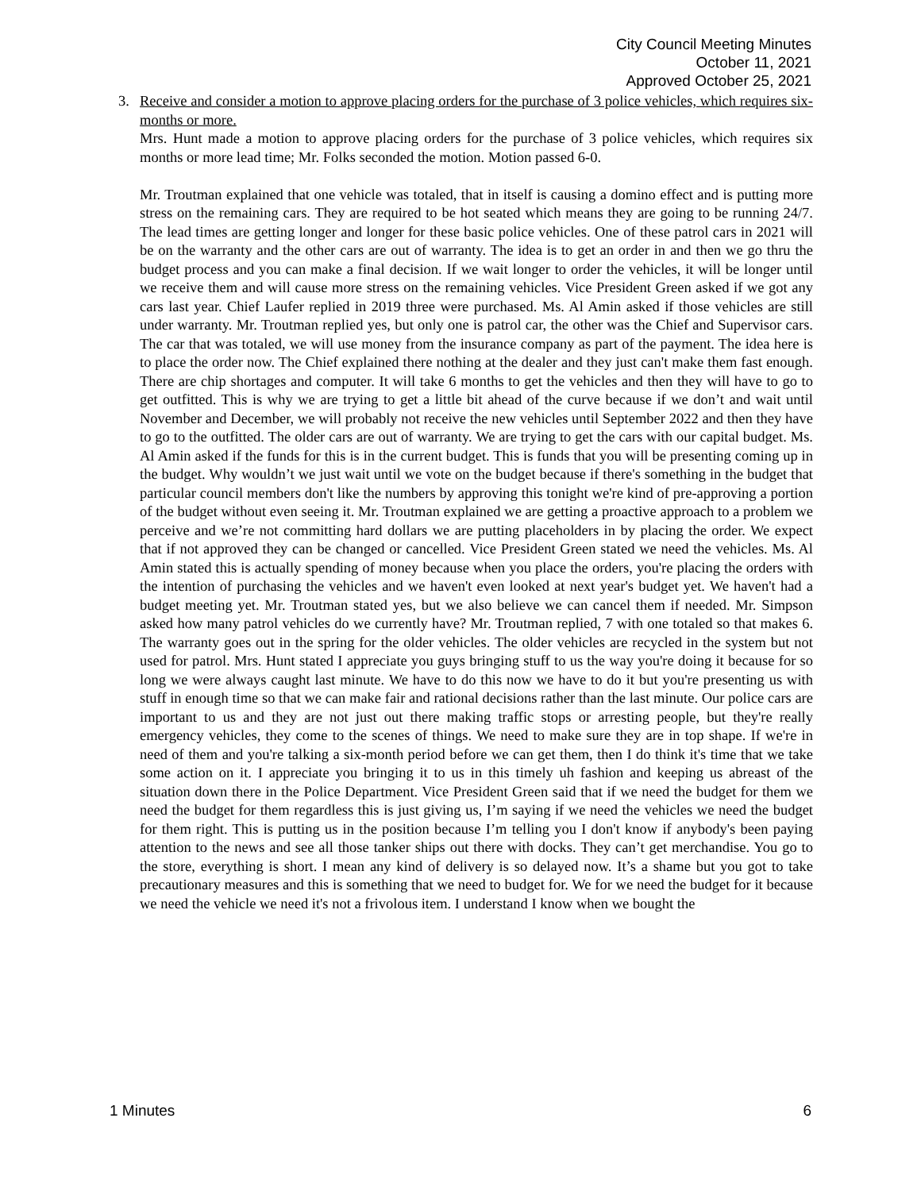City Council Meeting Minutes
October 11, 2021
Approved October 25, 2021
3. Receive and consider a motion to approve placing orders for the purchase of 3 police vehicles, which requires six-months or more.
Mrs. Hunt made a motion to approve placing orders for the purchase of 3 police vehicles, which requires six months or more lead time; Mr. Folks seconded the motion. Motion passed 6-0.
Mr. Troutman explained that one vehicle was totaled, that in itself is causing a domino effect and is putting more stress on the remaining cars. They are required to be hot seated which means they are going to be running 24/7. The lead times are getting longer and longer for these basic police vehicles. One of these patrol cars in 2021 will be on the warranty and the other cars are out of warranty. The idea is to get an order in and then we go thru the budget process and you can make a final decision. If we wait longer to order the vehicles, it will be longer until we receive them and will cause more stress on the remaining vehicles. Vice President Green asked if we got any cars last year. Chief Laufer replied in 2019 three were purchased. Ms. Al Amin asked if those vehicles are still under warranty. Mr. Troutman replied yes, but only one is patrol car, the other was the Chief and Supervisor cars. The car that was totaled, we will use money from the insurance company as part of the payment. The idea here is to place the order now. The Chief explained there nothing at the dealer and they just can't make them fast enough. There are chip shortages and computer. It will take 6 months to get the vehicles and then they will have to go to get outfitted. This is why we are trying to get a little bit ahead of the curve because if we don’t and wait until November and December, we will probably not receive the new vehicles until September 2022 and then they have to go to the outfitted. The older cars are out of warranty. We are trying to get the cars with our capital budget. Ms. Al Amin asked if the funds for this is in the current budget. This is funds that you will be presenting coming up in the budget. Why wouldn’t we just wait until we vote on the budget because if there's something in the budget that particular council members don't like the numbers by approving this tonight we're kind of pre-approving a portion of the budget without even seeing it. Mr. Troutman explained we are getting a proactive approach to a problem we perceive and we’re not committing hard dollars we are putting placeholders in by placing the order. We expect that if not approved they can be changed or cancelled. Vice President Green stated we need the vehicles. Ms. Al Amin stated this is actually spending of money because when you place the orders, you're placing the orders with the intention of purchasing the vehicles and we haven't even looked at next year's budget yet. We haven't had a budget meeting yet. Mr. Troutman stated yes, but we also believe we can cancel them if needed. Mr. Simpson asked how many patrol vehicles do we currently have? Mr. Troutman replied, 7 with one totaled so that makes 6. The warranty goes out in the spring for the older vehicles. The older vehicles are recycled in the system but not used for patrol. Mrs. Hunt stated I appreciate you guys bringing stuff to us the way you're doing it because for so long we were always caught last minute. We have to do this now we have to do it but you're presenting us with stuff in enough time so that we can make fair and rational decisions rather than the last minute. Our police cars are important to us and they are not just out there making traffic stops or arresting people, but they're really emergency vehicles, they come to the scenes of things. We need to make sure they are in top shape. If we're in need of them and you're talking a six-month period before we can get them, then I do think it's time that we take some action on it. I appreciate you bringing it to us in this timely uh fashion and keeping us abreast of the situation down there in the Police Department. Vice President Green said that if we need the budget for them we need the budget for them regardless this is just giving us, I’m saying if we need the vehicles we need the budget for them right. This is putting us in the position because I’m telling you I don't know if anybody's been paying attention to the news and see all those tanker ships out there with docks. They can’t get merchandise. You go to the store, everything is short. I mean any kind of delivery is so delayed now. It’s a shame but you got to take precautionary measures and this is something that we need to budget for. We for we need the budget for it because we need the vehicle we need it's not a frivolous item. I understand I know when we bought the
1 Minutes 6